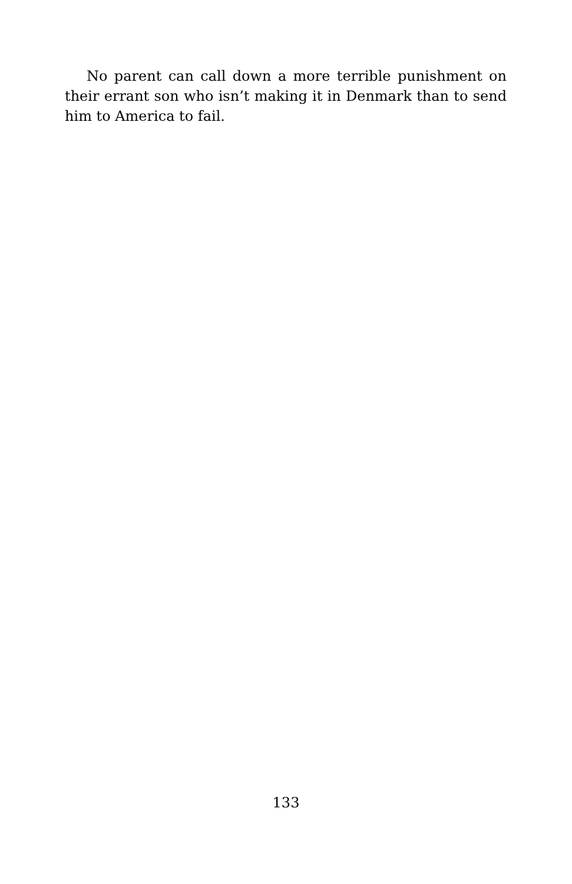No parent can call down a more terrible punishment on their errant son who isn’t making it in Denmark than to send him to America to fail.
133